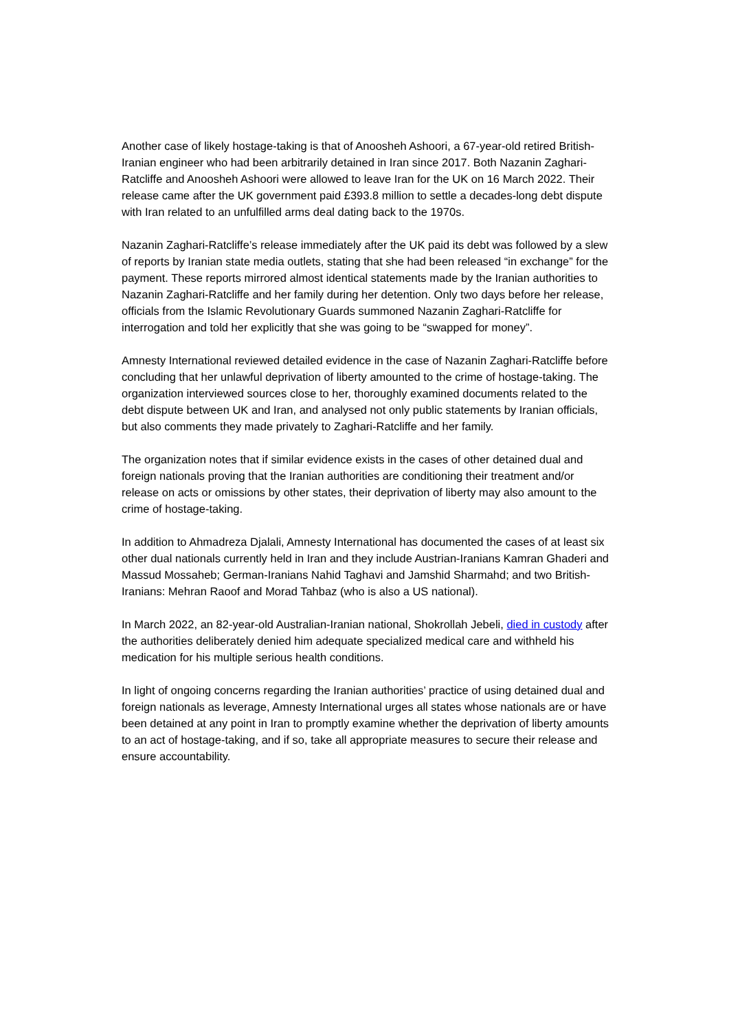Another case of likely hostage-taking is that of Anoosheh Ashoori, a 67-year-old retired British-Iranian engineer who had been arbitrarily detained in Iran since 2017. Both Nazanin Zaghari-Ratcliffe and Anoosheh Ashoori were allowed to leave Iran for the UK on 16 March 2022. Their release came after the UK government paid £393.8 million to settle a decades-long debt dispute with Iran related to an unfulfilled arms deal dating back to the 1970s.
Nazanin Zaghari-Ratcliffe’s release immediately after the UK paid its debt was followed by a slew of reports by Iranian state media outlets, stating that she had been released “in exchange” for the payment. These reports mirrored almost identical statements made by the Iranian authorities to Nazanin Zaghari-Ratcliffe and her family during her detention. Only two days before her release, officials from the Islamic Revolutionary Guards summoned Nazanin Zaghari-Ratcliffe for interrogation and told her explicitly that she was going to be “swapped for money”.
Amnesty International reviewed detailed evidence in the case of Nazanin Zaghari-Ratcliffe before concluding that her unlawful deprivation of liberty amounted to the crime of hostage-taking. The organization interviewed sources close to her, thoroughly examined documents related to the debt dispute between UK and Iran, and analysed not only public statements by Iranian officials, but also comments they made privately to Zaghari-Ratcliffe and her family.
The organization notes that if similar evidence exists in the cases of other detained dual and foreign nationals proving that the Iranian authorities are conditioning their treatment and/or release on acts or omissions by other states, their deprivation of liberty may also amount to the crime of hostage-taking.
In addition to Ahmadreza Djalali, Amnesty International has documented the cases of at least six other dual nationals currently held in Iran and they include Austrian-Iranians Kamran Ghaderi and Massud Mossaheb; German-Iranians Nahid Taghavi and Jamshid Sharmahd; and two British-Iranians: Mehran Raoof and Morad Tahbaz (who is also a US national).
In March 2022, an 82-year-old Australian-Iranian national, Shokrollah Jebeli, died in custody after the authorities deliberately denied him adequate specialized medical care and withheld his medication for his multiple serious health conditions.
In light of ongoing concerns regarding the Iranian authorities’ practice of using detained dual and foreign nationals as leverage, Amnesty International urges all states whose nationals are or have been detained at any point in Iran to promptly examine whether the deprivation of liberty amounts to an act of hostage-taking, and if so, take all appropriate measures to secure their release and ensure accountability.